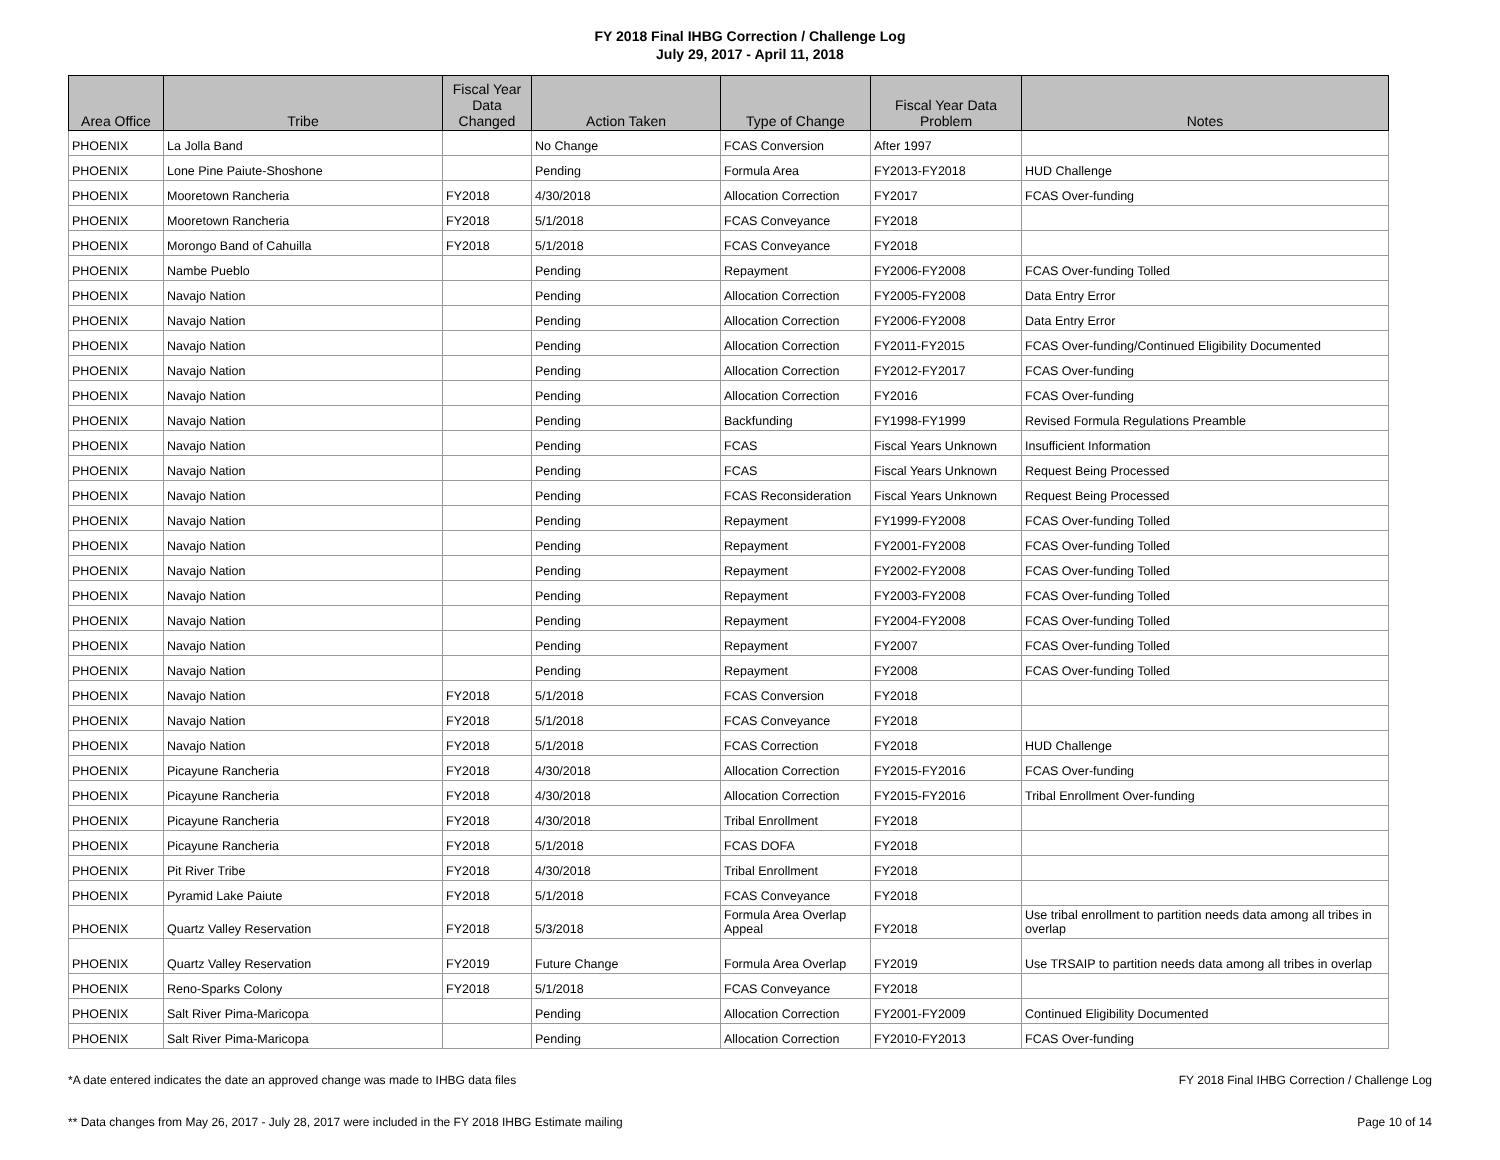FY 2018 Final IHBG Correction / Challenge Log
July 29, 2017 - April 11, 2018
| Area Office | Tribe | Fiscal Year Data Changed | Action Taken | Type of Change | Fiscal Year Data Problem | Notes |
| --- | --- | --- | --- | --- | --- | --- |
| PHOENIX | La Jolla Band | | No Change | FCAS Conversion | After 1997 | |
| PHOENIX | Lone Pine Paiute-Shoshone | | Pending | Formula Area | FY2013-FY2018 | HUD Challenge |
| PHOENIX | Mooretown Rancheria | FY2018 | 4/30/2018 | Allocation Correction | FY2017 | FCAS Over-funding |
| PHOENIX | Mooretown Rancheria | FY2018 | 5/1/2018 | FCAS Conveyance | FY2018 | |
| PHOENIX | Morongo Band of Cahuilla | FY2018 | 5/1/2018 | FCAS Conveyance | FY2018 | |
| PHOENIX | Nambe Pueblo | | Pending | Repayment | FY2006-FY2008 | FCAS Over-funding Tolled |
| PHOENIX | Navajo Nation | | Pending | Allocation Correction | FY2005-FY2008 | Data Entry Error |
| PHOENIX | Navajo Nation | | Pending | Allocation Correction | FY2006-FY2008 | Data Entry Error |
| PHOENIX | Navajo Nation | | Pending | Allocation Correction | FY2011-FY2015 | FCAS Over-funding/Continued Eligibility Documented |
| PHOENIX | Navajo Nation | | Pending | Allocation Correction | FY2012-FY2017 | FCAS Over-funding |
| PHOENIX | Navajo Nation | | Pending | Allocation Correction | FY2016 | FCAS Over-funding |
| PHOENIX | Navajo Nation | | Pending | Backfunding | FY1998-FY1999 | Revised Formula Regulations Preamble |
| PHOENIX | Navajo Nation | | Pending | FCAS | Fiscal Years Unknown | Insufficient Information |
| PHOENIX | Navajo Nation | | Pending | FCAS | Fiscal Years Unknown | Request Being Processed |
| PHOENIX | Navajo Nation | | Pending | FCAS Reconsideration | Fiscal Years Unknown | Request Being Processed |
| PHOENIX | Navajo Nation | | Pending | Repayment | FY1999-FY2008 | FCAS Over-funding Tolled |
| PHOENIX | Navajo Nation | | Pending | Repayment | FY2001-FY2008 | FCAS Over-funding Tolled |
| PHOENIX | Navajo Nation | | Pending | Repayment | FY2002-FY2008 | FCAS Over-funding Tolled |
| PHOENIX | Navajo Nation | | Pending | Repayment | FY2003-FY2008 | FCAS Over-funding Tolled |
| PHOENIX | Navajo Nation | | Pending | Repayment | FY2004-FY2008 | FCAS Over-funding Tolled |
| PHOENIX | Navajo Nation | | Pending | Repayment | FY2007 | FCAS Over-funding Tolled |
| PHOENIX | Navajo Nation | | Pending | Repayment | FY2008 | FCAS Over-funding Tolled |
| PHOENIX | Navajo Nation | FY2018 | 5/1/2018 | FCAS Conversion | FY2018 | |
| PHOENIX | Navajo Nation | FY2018 | 5/1/2018 | FCAS Conveyance | FY2018 | |
| PHOENIX | Navajo Nation | FY2018 | 5/1/2018 | FCAS Correction | FY2018 | HUD Challenge |
| PHOENIX | Picayune Rancheria | FY2018 | 4/30/2018 | Allocation Correction | FY2015-FY2016 | FCAS Over-funding |
| PHOENIX | Picayune Rancheria | FY2018 | 4/30/2018 | Allocation Correction | FY2015-FY2016 | Tribal Enrollment Over-funding |
| PHOENIX | Picayune Rancheria | FY2018 | 4/30/2018 | Tribal Enrollment | FY2018 | |
| PHOENIX | Picayune Rancheria | FY2018 | 5/1/2018 | FCAS DOFA | FY2018 | |
| PHOENIX | Pit River Tribe | FY2018 | 4/30/2018 | Tribal Enrollment | FY2018 | |
| PHOENIX | Pyramid Lake Paiute | FY2018 | 5/1/2018 | FCAS Conveyance | FY2018 | |
| PHOENIX | Quartz Valley Reservation | FY2018 | 5/3/2018 | Formula Area Overlap Appeal | FY2018 | Use tribal enrollment to partition needs data among all tribes in overlap |
| PHOENIX | Quartz Valley Reservation | FY2019 | Future Change | Formula Area Overlap | FY2019 | Use TRSAIP to partition needs data among all tribes in overlap |
| PHOENIX | Reno-Sparks Colony | FY2018 | 5/1/2018 | FCAS Conveyance | FY2018 | |
| PHOENIX | Salt River Pima-Maricopa | | Pending | Allocation Correction | FY2001-FY2009 | Continued Eligibility Documented |
| PHOENIX | Salt River Pima-Maricopa | | Pending | Allocation Correction | FY2010-FY2013 | FCAS Over-funding |
*A date entered indicates the date an approved change was made to IHBG data files FY 2018 Final IHBG Correction / Challenge Log
** Data changes from May 26, 2017 - July 28, 2017 were included in the FY 2018 IHBG Estimate mailing Page 10 of 14